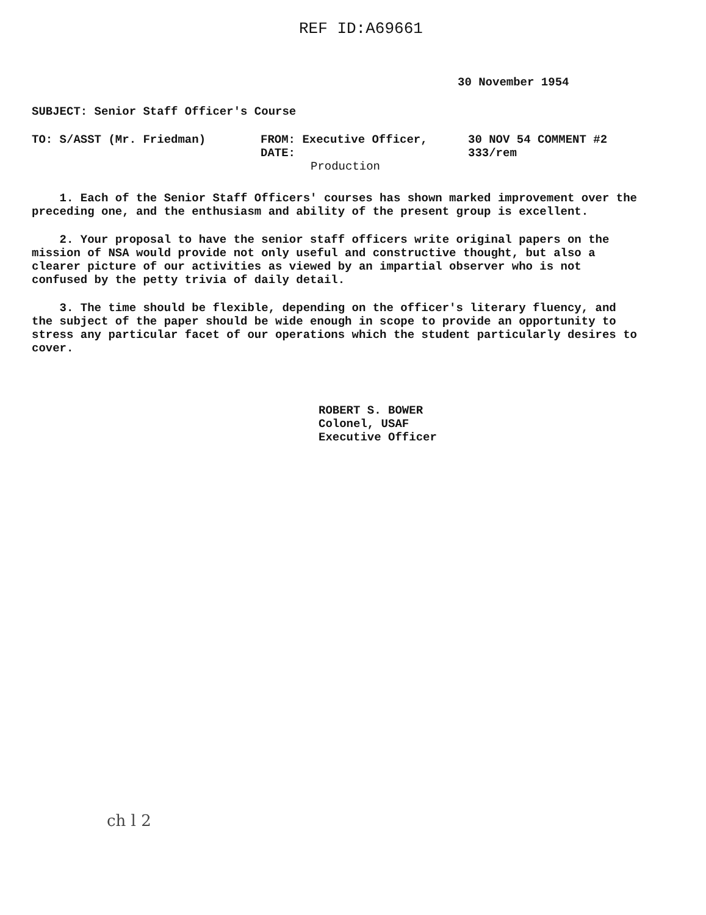REF ID:A69661
30 November 1954
SUBJECT: Senior Staff Officer's Course
TO: S/ASST (Mr. Friedman) FROM: Executive Officer, DATE:
Production
30 NOV 54 COMMENT #2
333/rem
1. Each of the Senior Staff Officers' courses has shown marked improvement over the preceding one, and the enthusiasm and ability of the present group is excellent.
2. Your proposal to have the senior staff officers write original papers on the mission of NSA would provide not only useful and constructive thought, but also a clearer picture of our activities as viewed by an impartial observer who is not confused by the petty trivia of daily detail.
3. The time should be flexible, depending on the officer's literary fluency, and the subject of the paper should be wide enough in scope to provide an opportunity to stress any particular facet of our operations which the student particularly desires to cover.
ROBERT S. BOWER
Colonel, USAF
Executive Officer
ch l 2